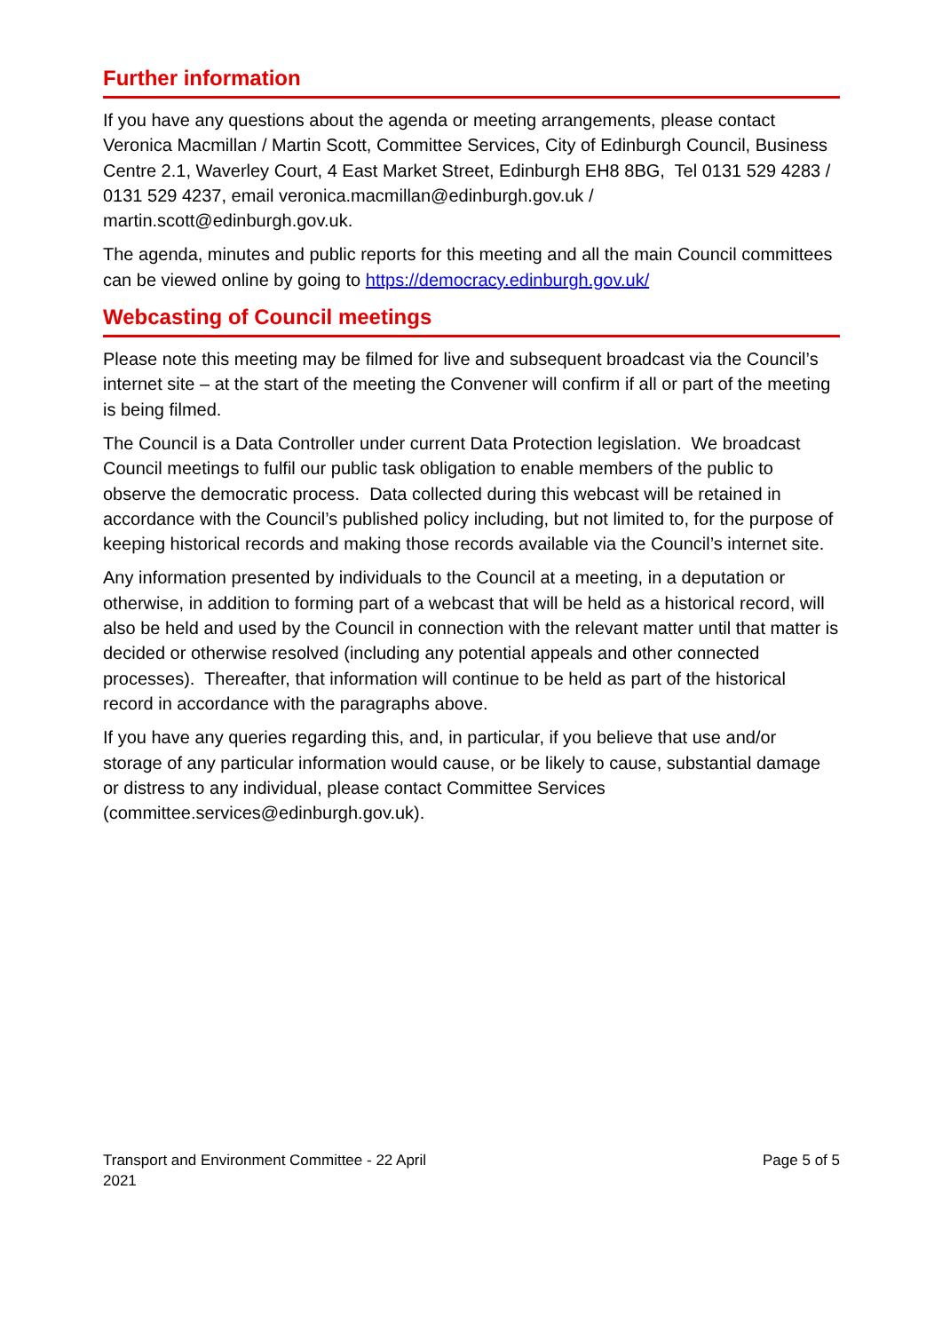Further information
If you have any questions about the agenda or meeting arrangements, please contact Veronica Macmillan / Martin Scott, Committee Services, City of Edinburgh Council, Business Centre 2.1, Waverley Court, 4 East Market Street, Edinburgh EH8 8BG, Tel 0131 529 4283 / 0131 529 4237, email veronica.macmillan@edinburgh.gov.uk / martin.scott@edinburgh.gov.uk.
The agenda, minutes and public reports for this meeting and all the main Council committees can be viewed online by going to https://democracy.edinburgh.gov.uk/
Webcasting of Council meetings
Please note this meeting may be filmed for live and subsequent broadcast via the Council’s internet site – at the start of the meeting the Convener will confirm if all or part of the meeting is being filmed.
The Council is a Data Controller under current Data Protection legislation. We broadcast Council meetings to fulfil our public task obligation to enable members of the public to observe the democratic process. Data collected during this webcast will be retained in accordance with the Council’s published policy including, but not limited to, for the purpose of keeping historical records and making those records available via the Council’s internet site.
Any information presented by individuals to the Council at a meeting, in a deputation or otherwise, in addition to forming part of a webcast that will be held as a historical record, will also be held and used by the Council in connection with the relevant matter until that matter is decided or otherwise resolved (including any potential appeals and other connected processes). Thereafter, that information will continue to be held as part of the historical record in accordance with the paragraphs above.
If you have any queries regarding this, and, in particular, if you believe that use and/or storage of any particular information would cause, or be likely to cause, substantial damage or distress to any individual, please contact Committee Services (committee.services@edinburgh.gov.uk).
Transport and Environment Committee - 22 April
2021
Page 5 of 5